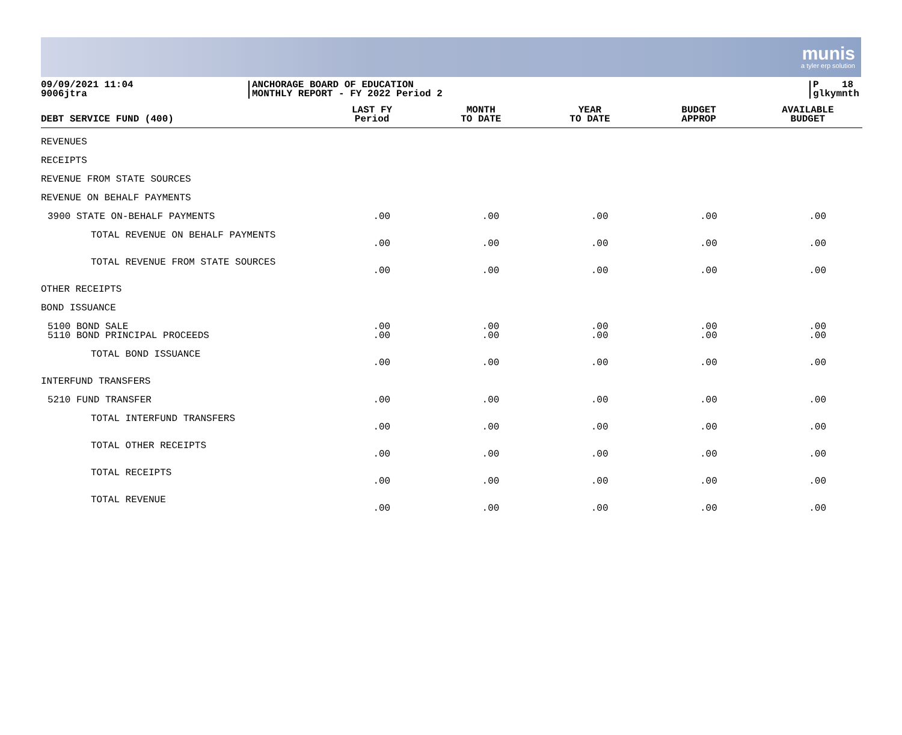munis
a tyler erp solution
09/09/2021 11:04
9006jtra
ANCHORAGE BOARD OF EDUCATION
MONTHLY REPORT - FY 2022 Period 2
P 18
glkymnth
| DEBT SERVICE FUND (400) | LAST FY Period | MONTH TO DATE | YEAR TO DATE | BUDGET APPROP | AVAILABLE BUDGET |
| --- | --- | --- | --- | --- | --- |
| REVENUES | | | | | |
| RECEIPTS | | | | | |
| REVENUE FROM STATE SOURCES | | | | | |
| REVENUE ON BEHALF PAYMENTS | | | | | |
| 3900 STATE ON-BEHALF PAYMENTS | .00 | .00 | .00 | .00 | .00 |
| TOTAL REVENUE ON BEHALF PAYMENTS | .00 | .00 | .00 | .00 | .00 |
| TOTAL REVENUE FROM STATE SOURCES | .00 | .00 | .00 | .00 | .00 |
| OTHER RECEIPTS | | | | | |
| BOND ISSUANCE | | | | | |
| 5100 BOND SALE | .00 | .00 | .00 | .00 | .00 |
| 5110 BOND PRINCIPAL PROCEEDS | .00 | .00 | .00 | .00 | .00 |
| TOTAL BOND ISSUANCE | .00 | .00 | .00 | .00 | .00 |
| INTERFUND TRANSFERS | | | | | |
| 5210 FUND TRANSFER | .00 | .00 | .00 | .00 | .00 |
| TOTAL INTERFUND TRANSFERS | .00 | .00 | .00 | .00 | .00 |
| TOTAL OTHER RECEIPTS | .00 | .00 | .00 | .00 | .00 |
| TOTAL RECEIPTS | .00 | .00 | .00 | .00 | .00 |
| TOTAL REVENUE | .00 | .00 | .00 | .00 | .00 |